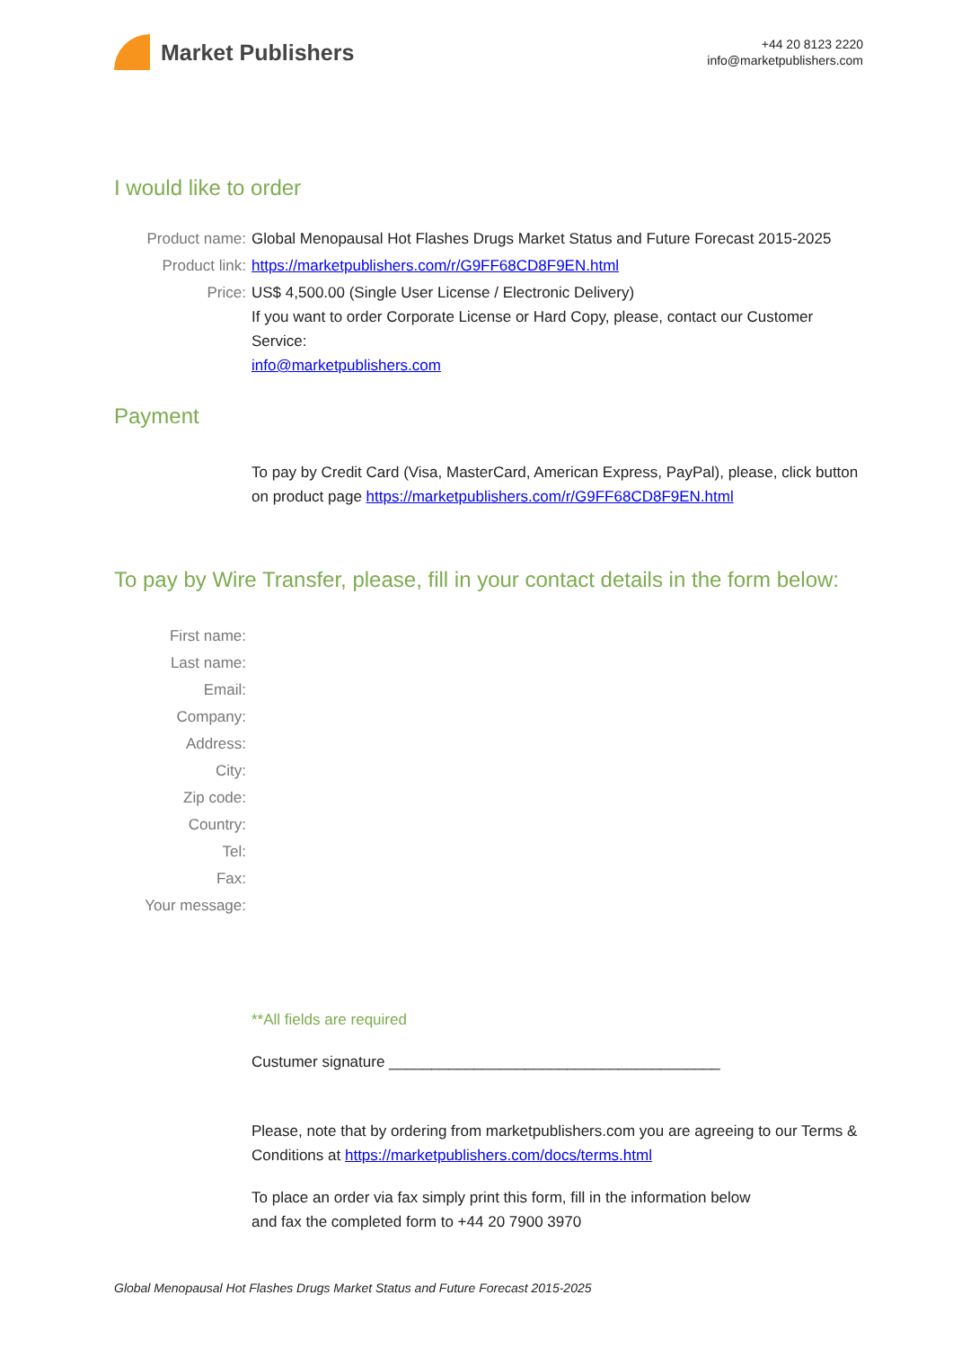Market Publishers
+44 20 8123 2220
info@marketpublishers.com
I would like to order
Product name: Global Menopausal Hot Flashes Drugs Market Status and Future Forecast 2015-2025
Product link: https://marketpublishers.com/r/G9FF68CD8F9EN.html
Price: US$ 4,500.00 (Single User License / Electronic Delivery)
If you want to order Corporate License or Hard Copy, please, contact our Customer Service:
info@marketpublishers.com
Payment
To pay by Credit Card (Visa, MasterCard, American Express, PayPal), please, click button on product page https://marketpublishers.com/r/G9FF68CD8F9EN.html
To pay by Wire Transfer, please, fill in your contact details in the form below:
First name:
Last name:
Email:
Company:
Address:
City:
Zip code:
Country:
Tel:
Fax:
Your message:
**All fields are required
Custumer signature _______________________________________
Please, note that by ordering from marketpublishers.com you are agreeing to our Terms & Conditions at https://marketpublishers.com/docs/terms.html
To place an order via fax simply print this form, fill in the information below
and fax the completed form to +44 20 7900 3970
Global Menopausal Hot Flashes Drugs Market Status and Future Forecast 2015-2025